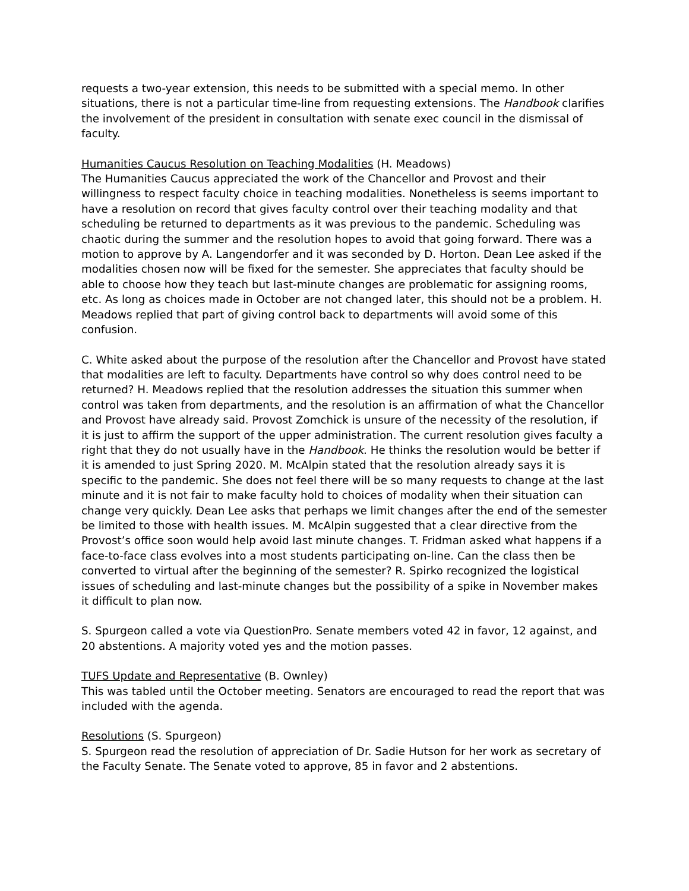requests a two-year extension, this needs to be submitted with a special memo. In other situations, there is not a particular time-line from requesting extensions. The Handbook clarifies the involvement of the president in consultation with senate exec council in the dismissal of faculty.
Humanities Caucus Resolution on Teaching Modalities (H. Meadows)
The Humanities Caucus appreciated the work of the Chancellor and Provost and their willingness to respect faculty choice in teaching modalities. Nonetheless is seems important to have a resolution on record that gives faculty control over their teaching modality and that scheduling be returned to departments as it was previous to the pandemic. Scheduling was chaotic during the summer and the resolution hopes to avoid that going forward. There was a motion to approve by A. Langendorfer and it was seconded by D. Horton. Dean Lee asked if the modalities chosen now will be fixed for the semester. She appreciates that faculty should be able to choose how they teach but last-minute changes are problematic for assigning rooms, etc. As long as choices made in October are not changed later, this should not be a problem. H. Meadows replied that part of giving control back to departments will avoid some of this confusion.
C. White asked about the purpose of the resolution after the Chancellor and Provost have stated that modalities are left to faculty. Departments have control so why does control need to be returned? H. Meadows replied that the resolution addresses the situation this summer when control was taken from departments, and the resolution is an affirmation of what the Chancellor and Provost have already said. Provost Zomchick is unsure of the necessity of the resolution, if it is just to affirm the support of the upper administration. The current resolution gives faculty a right that they do not usually have in the Handbook. He thinks the resolution would be better if it is amended to just Spring 2020. M. McAlpin stated that the resolution already says it is specific to the pandemic. She does not feel there will be so many requests to change at the last minute and it is not fair to make faculty hold to choices of modality when their situation can change very quickly. Dean Lee asks that perhaps we limit changes after the end of the semester be limited to those with health issues. M. McAlpin suggested that a clear directive from the Provost’s office soon would help avoid last minute changes. T. Fridman asked what happens if a face-to-face class evolves into a most students participating on-line. Can the class then be converted to virtual after the beginning of the semester? R. Spirko recognized the logistical issues of scheduling and last-minute changes but the possibility of a spike in November makes it difficult to plan now.
S. Spurgeon called a vote via QuestionPro. Senate members voted 42 in favor, 12 against, and 20 abstentions. A majority voted yes and the motion passes.
TUFS Update and Representative (B. Ownley)
This was tabled until the October meeting. Senators are encouraged to read the report that was included with the agenda.
Resolutions (S. Spurgeon)
S. Spurgeon read the resolution of appreciation of Dr. Sadie Hutson for her work as secretary of the Faculty Senate. The Senate voted to approve, 85 in favor and 2 abstentions.